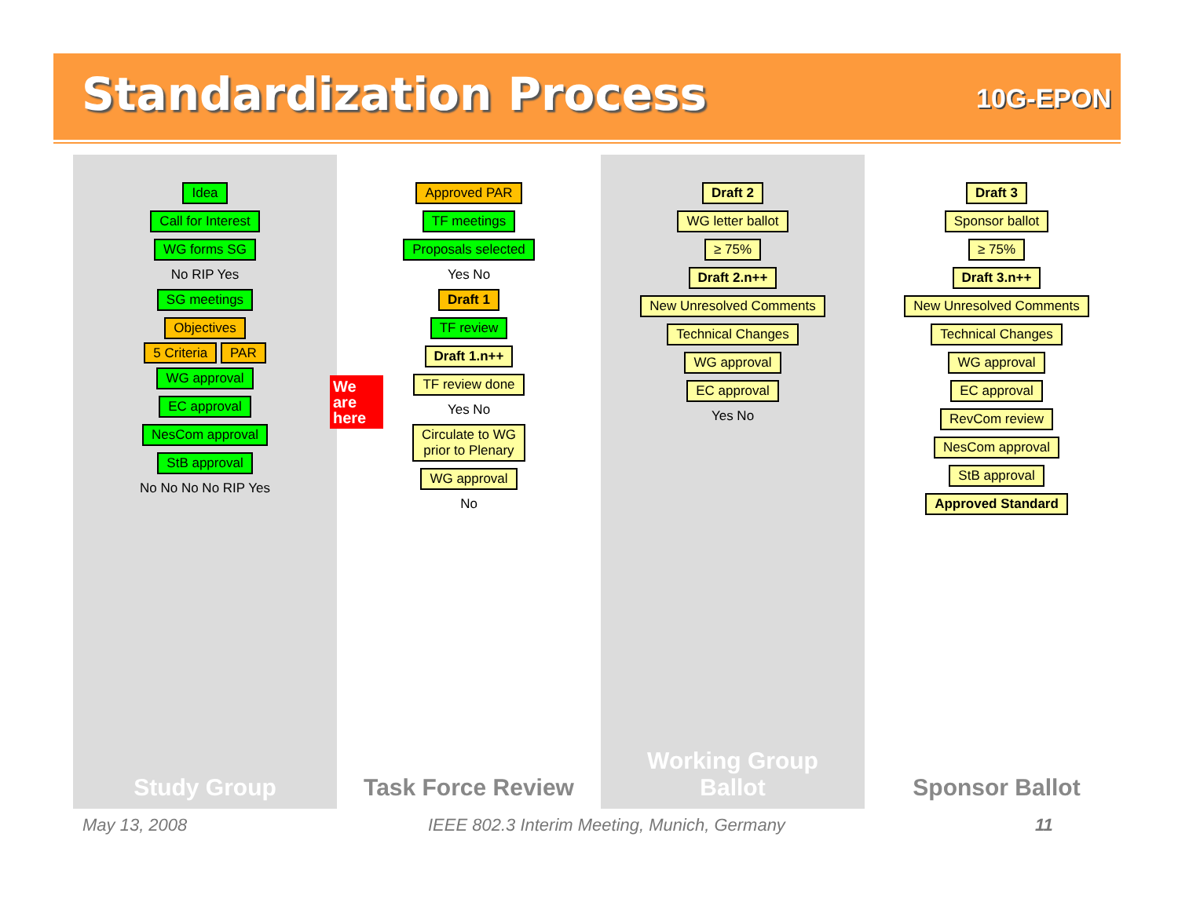Standardization Process
10G-EPON
Idea
Call for Interest
WG forms SG
No RIP Yes
SG meetings
Objectives
5 Criteria PAR
WG approval
EC approval
NesCom approval
StB approval
No No No No RIP Yes
Study Group
Approved PAR
TF meetings
Proposals selected
Yes No
Draft 1
TF review
Draft 1.n++
TF review done
Yes No
Circulate to WG
prior to Plenary
WG approval
No
Task Force Review
Draft 2
WG letter ballot
≥ 75%
Draft 2.n++
New Unresolved Comments
Technical Changes
WG approval
EC approval
Yes No
Working Group
Ballot
Draft 3
Sponsor ballot
≥ 75%
Draft 3.n++
New Unresolved Comments
Technical Changes
WG approval
EC approval
RevCom review
NesCom approval
StB approval
Approved Standard
Sponsor Ballot
We are here
May 13, 2008
IEEE 802.3 Interim Meeting, Munich, Germany
11